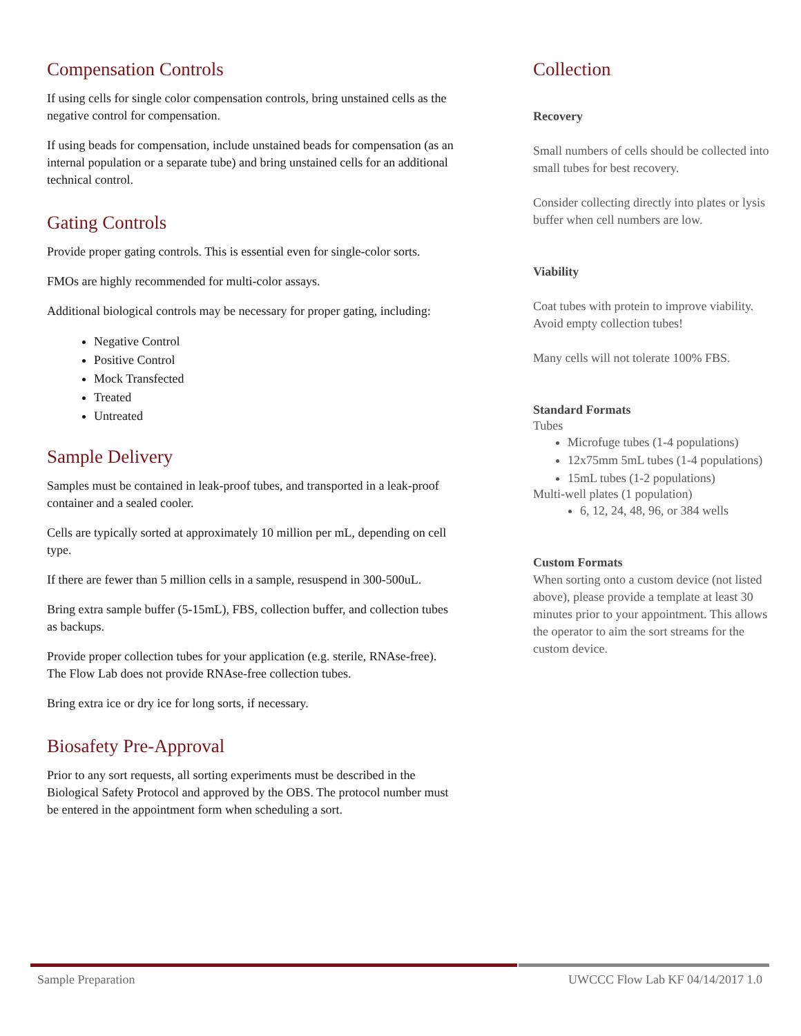Compensation Controls
If using cells for single color compensation controls, bring unstained cells as the negative control for compensation.
If using beads for compensation, include unstained beads for compensation (as an internal population or a separate tube) and bring unstained cells for an additional technical control.
Gating Controls
Provide proper gating controls. This is essential even for single-color sorts.
FMOs are highly recommended for multi-color assays.
Additional biological controls may be necessary for proper gating, including:
Negative Control
Positive Control
Mock Transfected
Treated
Untreated
Sample Delivery
Samples must be contained in leak-proof tubes, and transported in a leak-proof container and a sealed cooler.
Cells are typically sorted at approximately 10 million per mL, depending on cell type.
If there are fewer than 5 million cells in a sample, resuspend in 300-500uL.
Bring extra sample buffer (5-15mL), FBS, collection buffer, and collection tubes as backups.
Provide proper collection tubes for your application (e.g. sterile, RNAse-free). The Flow Lab does not provide RNAse-free collection tubes.
Bring extra ice or dry ice for long sorts, if necessary.
Biosafety Pre-Approval
Prior to any sort requests, all sorting experiments must be described in the Biological Safety Protocol and approved by the OBS. The protocol number must be entered in the appointment form when scheduling a sort.
Collection
Recovery
Small numbers of cells should be collected into small tubes for best recovery.
Consider collecting directly into plates or lysis buffer when cell numbers are low.
Viability
Coat tubes with protein to improve viability. Avoid empty collection tubes!
Many cells will not tolerate 100% FBS.
Standard Formats
Tubes
Microfuge tubes (1-4 populations)
12x75mm 5mL tubes (1-4 populations)
15mL tubes (1-2 populations)
Multi-well plates (1 population)
6, 12, 24, 48, 96, or 384 wells
Custom Formats
When sorting onto a custom device (not listed above), please provide a template at least 30 minutes prior to your appointment. This allows the operator to aim the sort streams for the custom device.
Sample Preparation UWCCC Flow Lab KF 04/14/2017 1.0